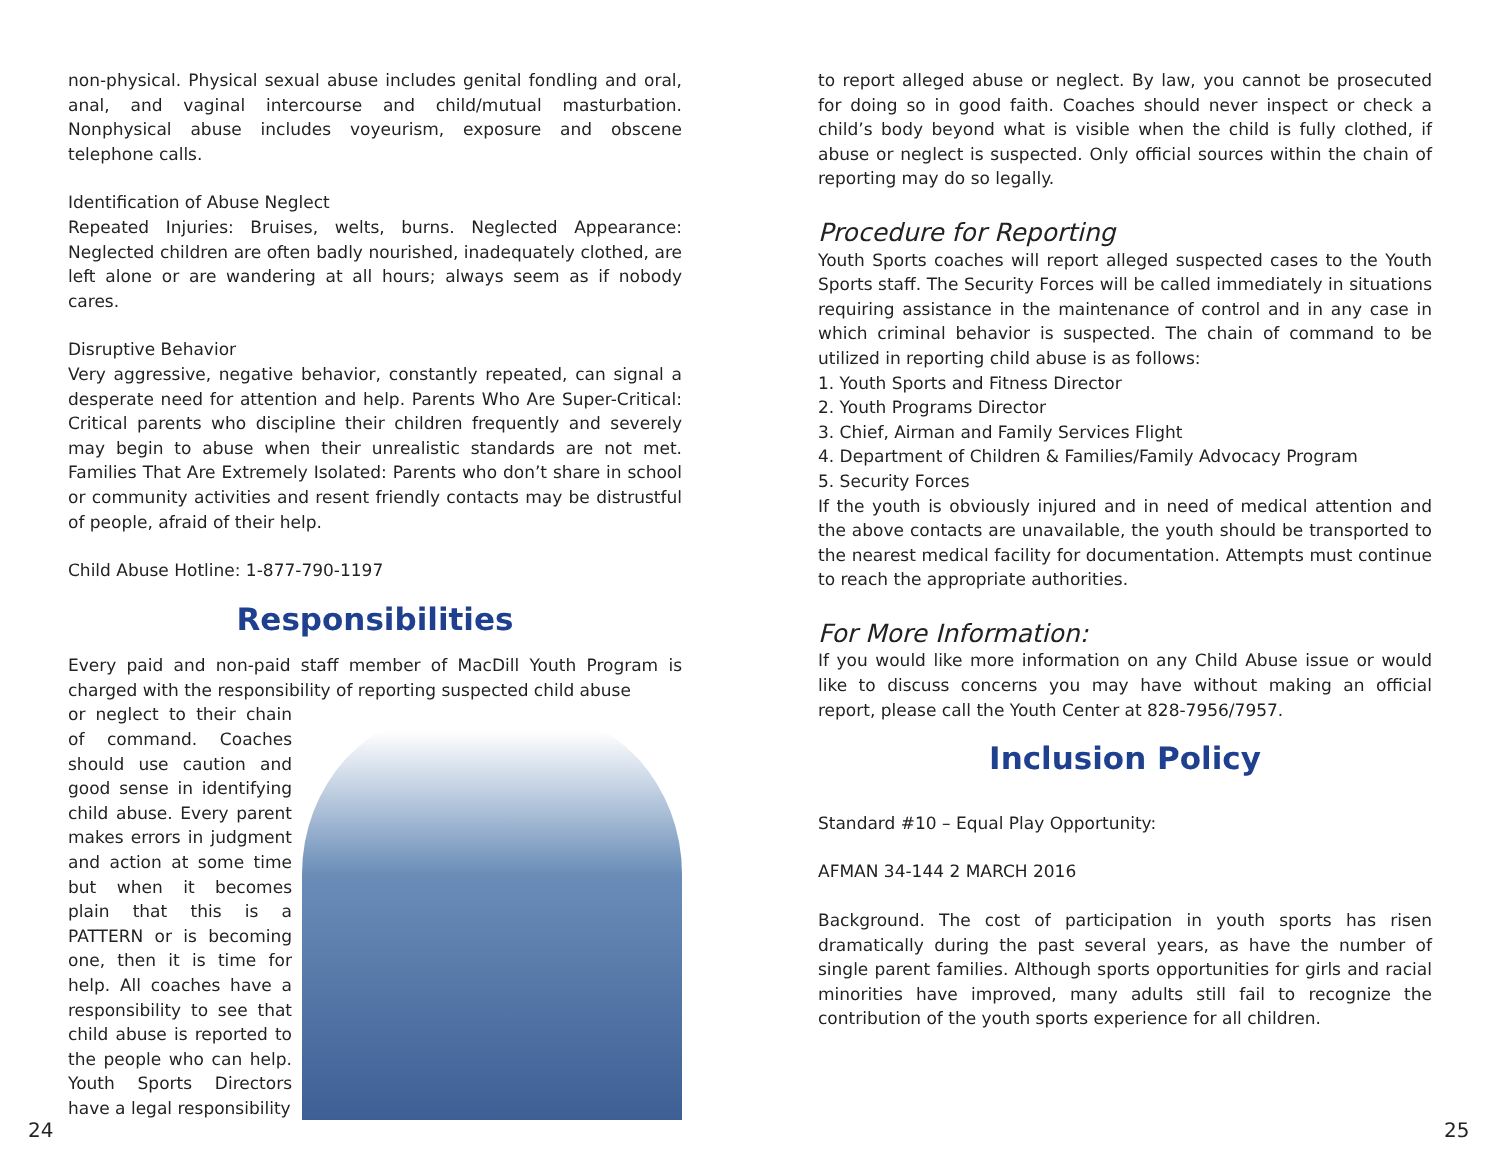non-physical. Physical sexual abuse includes genital fondling and oral, anal, and vaginal intercourse and child/mutual masturbation. Nonphysical abuse includes voyeurism, exposure and obscene telephone calls.
Identification of Abuse Neglect
Repeated Injuries: Bruises, welts, burns. Neglected Appearance: Neglected children are often badly nourished, inadequately clothed, are left alone or are wandering at all hours; always seem as if nobody cares.
Disruptive Behavior
Very aggressive, negative behavior, constantly repeated, can signal a desperate need for attention and help. Parents Who Are Super-Critical: Critical parents who discipline their children frequently and severely may begin to abuse when their unrealistic standards are not met. Families That Are Extremely Isolated: Parents who don’t share in school or community activities and resent friendly contacts may be distrustful of people, afraid of their help.
Child Abuse Hotline: 1-877-790-1197
Responsibilities
Every paid and non-paid staff member of MacDill Youth Program is charged with the responsibility of reporting suspected child abuse
or neglect to their chain of command. Coaches should use caution and good sense in identifying child abuse. Every parent makes errors in judgment and action at some time but when it becomes plain that this is a PATTERN or is becoming one, then it is time for help. All coaches have a responsibility to see that child abuse is reported to the people who can help. Youth Sports Directors have a legal responsibility
to report alleged abuse or neglect. By law, you cannot be prosecuted for doing so in good faith. Coaches should never inspect or check a child’s body beyond what is visible when the child is fully clothed, if abuse or neglect is suspected. Only official sources within the chain of reporting may do so legally.
Procedure for Reporting
Youth Sports coaches will report alleged suspected cases to the Youth Sports staff. The Security Forces will be called immediately in situations requiring assistance in the maintenance of control and in any case in which criminal behavior is suspected. The chain of command to be utilized in reporting child abuse is as follows:
1. Youth Sports and Fitness Director
2. Youth Programs Director
3. Chief, Airman and Family Services Flight
4. Department of Children & Families/Family Advocacy Program
5. Security Forces
If the youth is obviously injured and in need of medical attention and the above contacts are unavailable, the youth should be transported to the nearest medical facility for documentation. Attempts must continue to reach the appropriate authorities.
For More Information:
If you would like more information on any Child Abuse issue or would like to discuss concerns you may have without making an official report, please call the Youth Center at 828-7956/7957.
Inclusion Policy
Standard #10 – Equal Play Opportunity:
AFMAN 34-144 2 MARCH 2016
Background. The cost of participation in youth sports has risen dramatically during the past several years, as have the number of single parent families. Although sports opportunities for girls and racial minorities have improved, many adults still fail to recognize the contribution of the youth sports experience for all children.
24 25